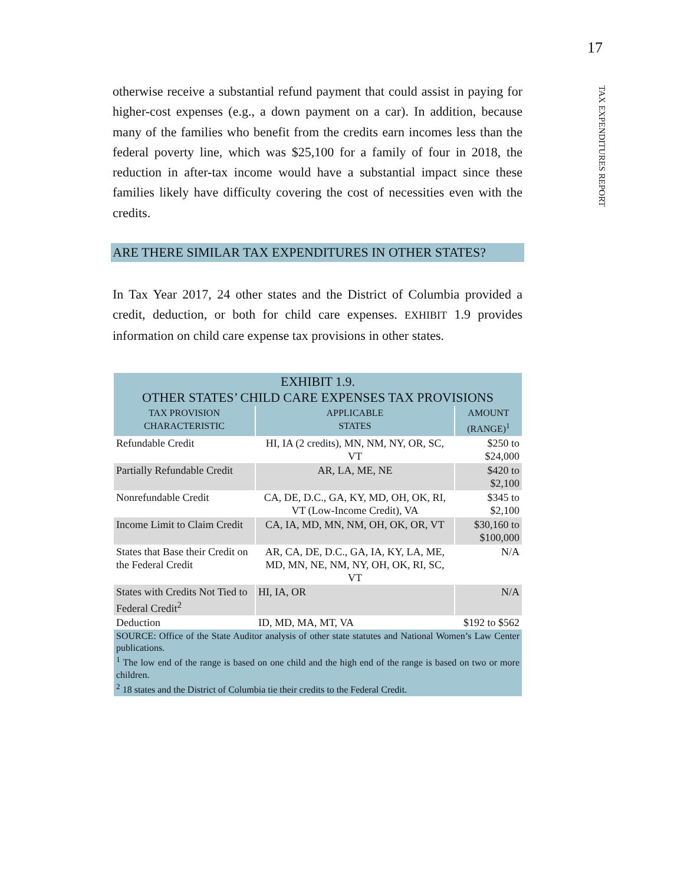17
TAX EXPENDITURES REPORT
otherwise receive a substantial refund payment that could assist in paying for higher-cost expenses (e.g., a down payment on a car). In addition, because many of the families who benefit from the credits earn incomes less than the federal poverty line, which was $25,100 for a family of four in 2018, the reduction in after-tax income would have a substantial impact since these families likely have difficulty covering the cost of necessities even with the credits.
ARE THERE SIMILAR TAX EXPENDITURES IN OTHER STATES?
In Tax Year 2017, 24 other states and the District of Columbia provided a credit, deduction, or both for child care expenses. EXHIBIT 1.9 provides information on child care expense tax provisions in other states.
| EXHIBIT 1.9. OTHER STATES’ CHILD CARE EXPENSES TAX PROVISIONS | | |
| TAX PROVISION CHARACTERISTIC | APPLICABLE STATES | AMOUNT (RANGE)<sup>1</sup> |
| Refundable Credit | HI, IA (2 credits), MN, NM, NY, OR, SC, VT | $250 to $24,000 |
| Partially Refundable Credit | AR, LA, ME, NE | $420 to $2,100 |
| Nonrefundable Credit | CA, DE, D.C., GA, KY, MD, OH, OK, RI, VT (Low-Income Credit), VA | $345 to $2,100 |
| Income Limit to Claim Credit | CA, IA, MD, MN, NM, OH, OK, OR, VT | $30,160 to $100,000 |
| States that Base their Credit on the Federal Credit | AR, CA, DE, D.C., GA, IA, KY, LA, ME, MD, MN, NE, NM, NY, OH, OK, RI, SC, VT | N/A |
| States with Credits Not Tied to Federal Credit<sup>2</sup> | HI, IA, OR | N/A |
| Deduction | ID, MD, MA, MT, VA | $192 to $562 |
| SOURCE: Office of the State Auditor analysis of other state statutes and National Women’s Law Center publications. <sup>1</sup> The low end of the range is based on one child and the high end of the range is based on two or more children. <sup>2</sup> 18 states and the District of Columbia tie their credits to the Federal Credit. | | |